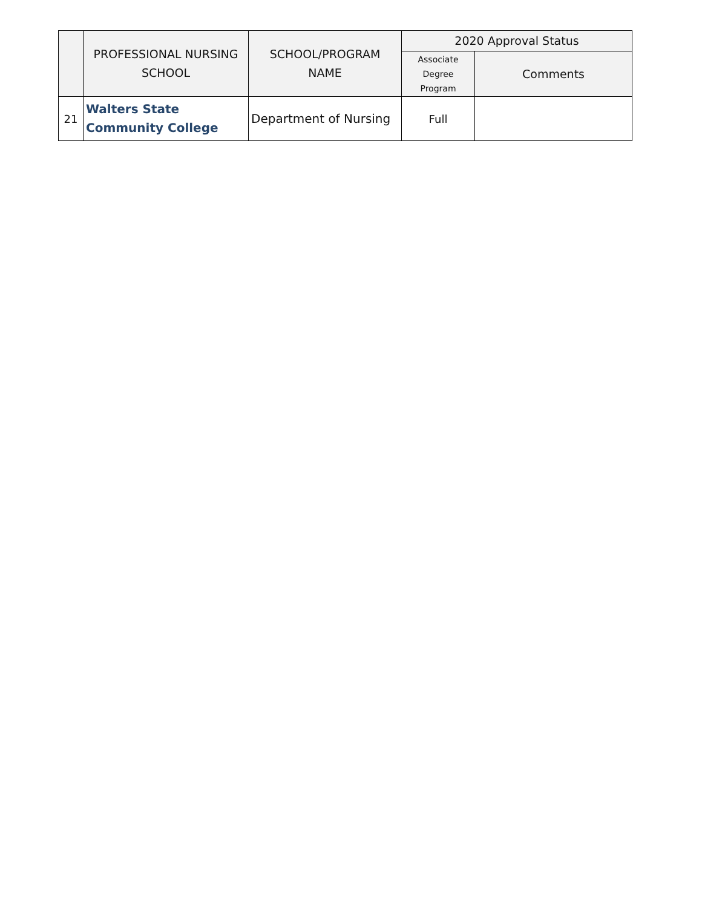| | PROFESSIONAL NURSING SCHOOL | SCHOOL/PROGRAM NAME | 2020 Approval Status | |
| --- | --- | --- | --- | --- |
| | | | Associate Degree Program | Comments |
| 21 | Walters State Community College | Department of Nursing | Full | |